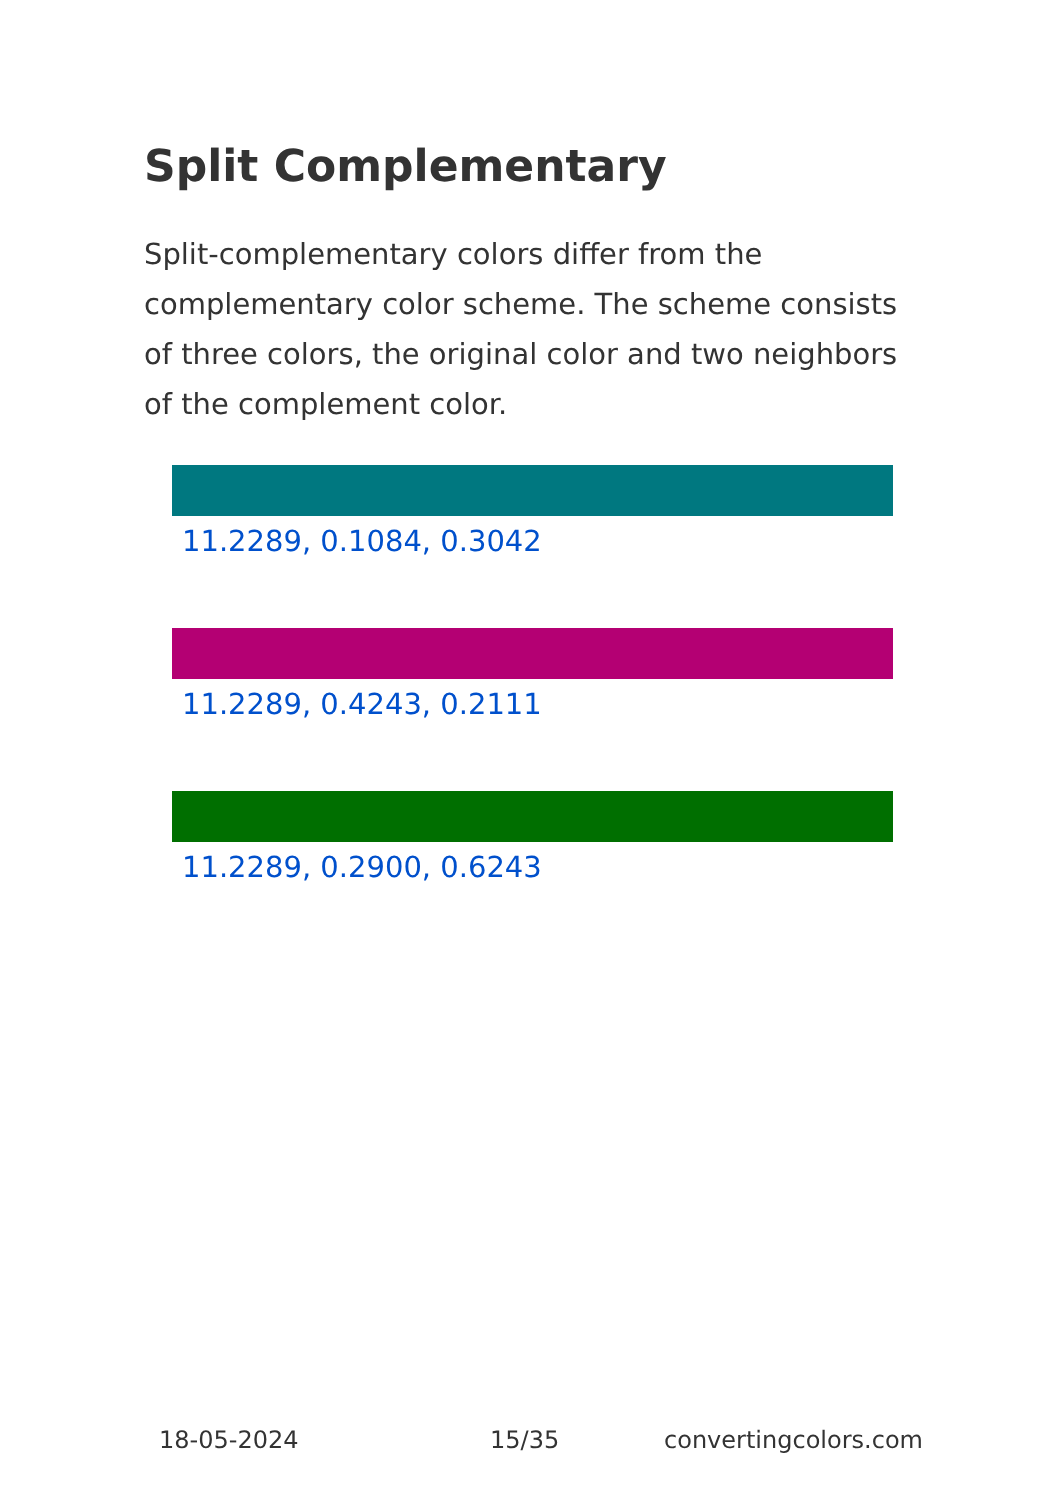Split Complementary
Split-complementary colors differ from the complementary color scheme. The scheme consists of three colors, the original color and two neighbors of the complement color.
11.2289, 0.1084, 0.3042
11.2289, 0.4243, 0.2111
11.2289, 0.2900, 0.6243
18-05-2024 15/35 convertingcolors.com